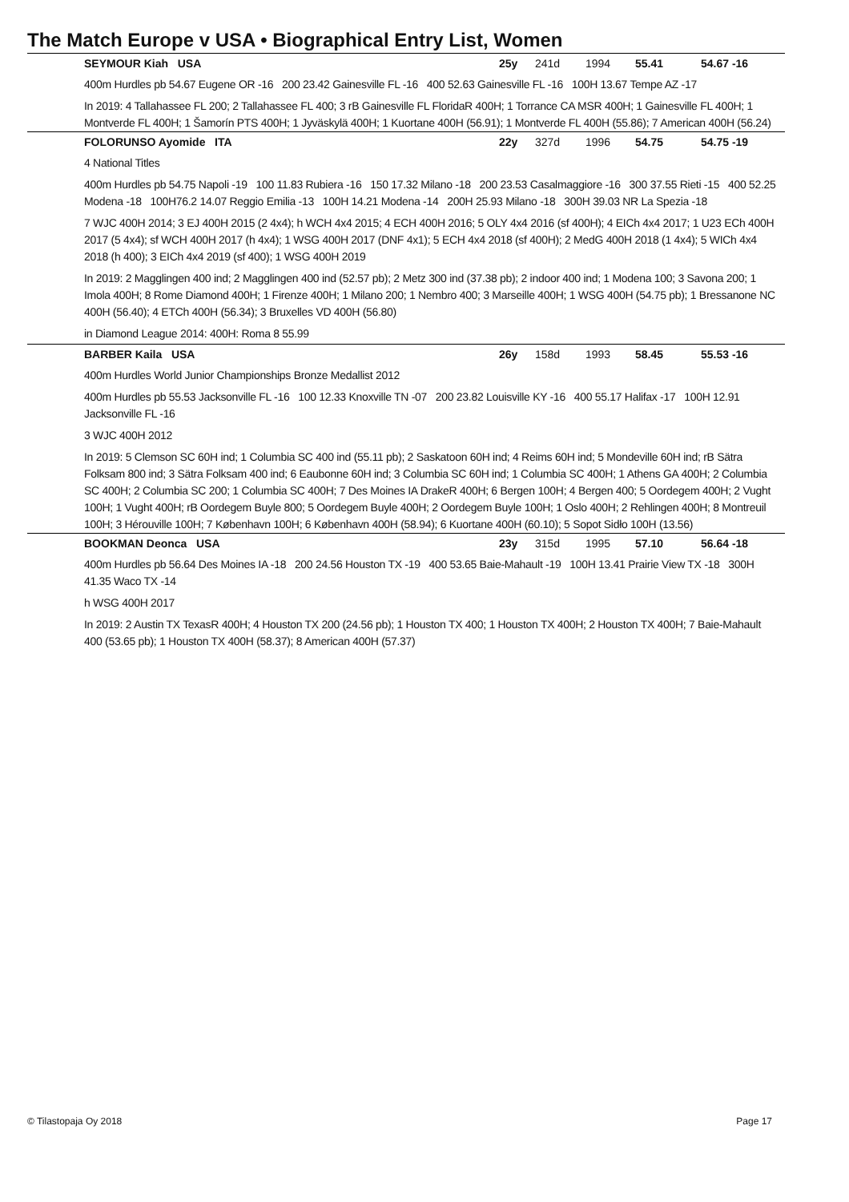The Match Europe v USA • Biographical Entry List, Women
SEYMOUR Kiah USA 25y 241d 1994 55.41 54.67 -16
400m Hurdles pb 54.67 Eugene OR -16 200 23.42 Gainesville FL -16 400 52.63 Gainesville FL -16 100H 13.67 Tempe AZ -17
In 2019: 4 Tallahassee FL 200; 2 Tallahassee FL 400; 3 rB Gainesville FL FloridaR 400H; 1 Torrance CA MSR 400H; 1 Gainesville FL 400H; 1 Montverde FL 400H; 1 Šamorín PTS 400H; 1 Jyväskylä 400H; 1 Kuortane 400H (56.91); 1 Montverde FL 400H (55.86); 7 American 400H (56.24)
FOLORUNSO Ayomide ITA 22y 327d 1996 54.75 54.75 -19
4 National Titles
400m Hurdles pb 54.75 Napoli -19 100 11.83 Rubiera -16 150 17.32 Milano -18 200 23.53 Casalmaggiore -16 300 37.55 Rieti -15 400 52.25 Modena -18 100H76.2 14.07 Reggio Emilia -13 100H 14.21 Modena -14 200H 25.93 Milano -18 300H 39.03 NR La Spezia -18
7 WJC 400H 2014; 3 EJ 400H 2015 (2 4x4); h WCH 4x4 2015; 4 ECH 400H 2016; 5 OLY 4x4 2016 (sf 400H); 4 EICh 4x4 2017; 1 U23 ECh 400H 2017 (5 4x4); sf WCH 400H 2017 (h 4x4); 1 WSG 400H 2017 (DNF 4x1); 5 ECH 4x4 2018 (sf 400H); 2 MedG 400H 2018 (1 4x4); 5 WICh 4x4 2018 (h 400); 3 EICh 4x4 2019 (sf 400); 1 WSG 400H 2019
In 2019: 2 Magglingen 400 ind; 2 Magglingen 400 ind (52.57 pb); 2 Metz 300 ind (37.38 pb); 2 indoor 400 ind; 1 Modena 100; 3 Savona 200; 1 Imola 400H; 8 Rome Diamond 400H; 1 Firenze 400H; 1 Milano 200; 1 Nembro 400; 3 Marseille 400H; 1 WSG 400H (54.75 pb); 1 Bressanone NC 400H (56.40); 4 ETCh 400H (56.34); 3 Bruxelles VD 400H (56.80)
in Diamond League 2014: 400H: Roma 8 55.99
BARBER Kaila USA 26y 158d 1993 58.45 55.53 -16
400m Hurdles World Junior Championships Bronze Medallist 2012
400m Hurdles pb 55.53 Jacksonville FL -16 100 12.33 Knoxville TN -07 200 23.82 Louisville KY -16 400 55.17 Halifax -17 100H 12.91 Jacksonville FL -16
3 WJC 400H 2012
In 2019: 5 Clemson SC 60H ind; 1 Columbia SC 400 ind (55.11 pb); 2 Saskatoon 60H ind; 4 Reims 60H ind; 5 Mondeville 60H ind; rB Sätra Folksam 800 ind; 3 Sätra Folksam 400 ind; 6 Eaubonne 60H ind; 3 Columbia SC 60H ind; 1 Columbia SC 400H; 1 Athens GA 400H; 2 Columbia SC 400H; 2 Columbia SC 200; 1 Columbia SC 400H; 7 Des Moines IA DrakeR 400H; 6 Bergen 100H; 4 Bergen 400; 5 Oordegem 400H; 2 Vught 100H; 1 Vught 400H; rB Oordegem Buyle 800; 5 Oordegem Buyle 400H; 2 Oordegem Buyle 100H; 1 Oslo 400H; 2 Rehlingen 400H; 8 Montreuil 100H; 3 Hérouville 100H; 7 København 100H; 6 København 400H (58.94); 6 Kuortane 400H (60.10); 5 Sopot Sidło 100H (13.56)
BOOKMAN Deonca USA 23y 315d 1995 57.10 56.64 -18
400m Hurdles pb 56.64 Des Moines IA -18 200 24.56 Houston TX -19 400 53.65 Baie-Mahault -19 100H 13.41 Prairie View TX -18 300H 41.35 Waco TX -14
h WSG 400H 2017
In 2019: 2 Austin TX TexasR 400H; 4 Houston TX 200 (24.56 pb); 1 Houston TX 400; 1 Houston TX 400H; 2 Houston TX 400H; 7 Baie-Mahault 400 (53.65 pb); 1 Houston TX 400H (58.37); 8 American 400H (57.37)
© Tilastopaja Oy 2018 Page 17